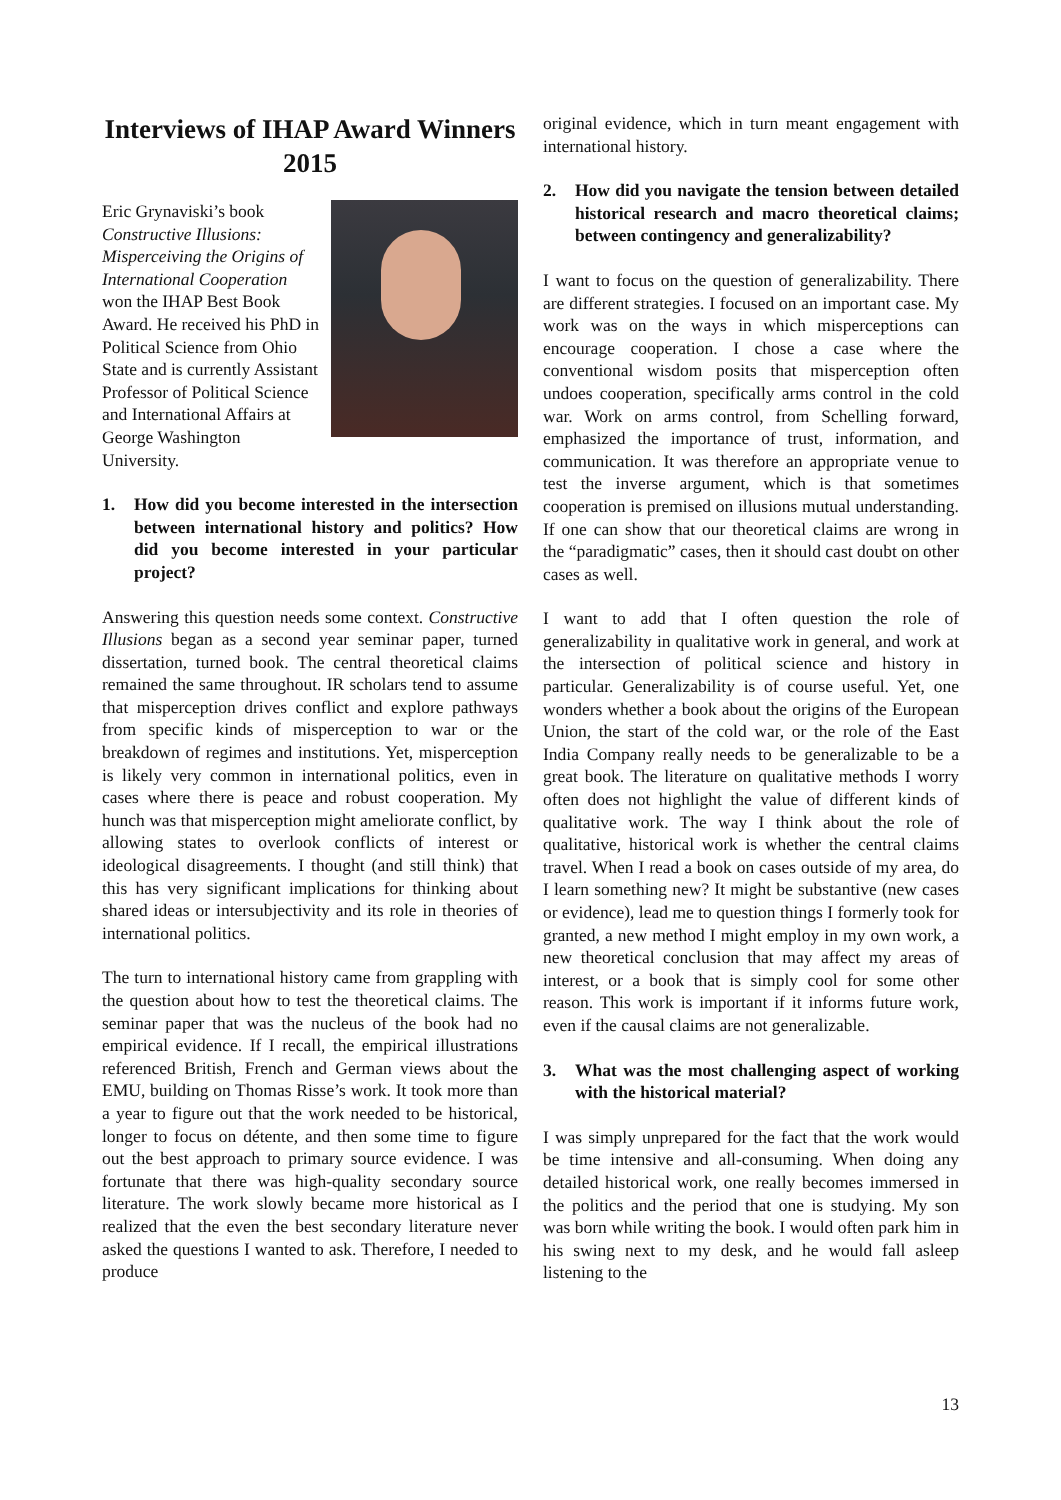Interviews of IHAP Award Winners 2015
Eric Grynaviski’s book Constructive Illusions: Misperceiving the Origins of International Cooperation won the IHAP Best Book Award. He received his PhD in Political Science from Ohio State and is currently Assistant Professor of Political Science and International Affairs at George Washington University.
1. How did you become interested in the intersection between international history and politics? How did you become interested in your particular project?
Answering this question needs some context. Constructive Illusions began as a second year seminar paper, turned dissertation, turned book. The central theoretical claims remained the same throughout. IR scholars tend to assume that misperception drives conflict and explore pathways from specific kinds of misperception to war or the breakdown of regimes and institutions. Yet, misperception is likely very common in international politics, even in cases where there is peace and robust cooperation. My hunch was that misperception might ameliorate conflict, by allowing states to overlook conflicts of interest or ideological disagreements. I thought (and still think) that this has very significant implications for thinking about shared ideas or intersubjectivity and its role in theories of international politics.
The turn to international history came from grappling with the question about how to test the theoretical claims. The seminar paper that was the nucleus of the book had no empirical evidence. If I recall, the empirical illustrations referenced British, French and German views about the EMU, building on Thomas Risse’s work. It took more than a year to figure out that the work needed to be historical, longer to focus on détente, and then some time to figure out the best approach to primary source evidence. I was fortunate that there was high-quality secondary source literature. The work slowly became more historical as I realized that the even the best secondary literature never asked the questions I wanted to ask. Therefore, I needed to produce
original evidence, which in turn meant engagement with international history.
2. How did you navigate the tension between detailed historical research and macro theoretical claims; between contingency and generalizability?
I want to focus on the question of generalizability. There are different strategies. I focused on an important case. My work was on the ways in which misperceptions can encourage cooperation. I chose a case where the conventional wisdom posits that misperception often undoes cooperation, specifically arms control in the cold war. Work on arms control, from Schelling forward, emphasized the importance of trust, information, and communication. It was therefore an appropriate venue to test the inverse argument, which is that sometimes cooperation is premised on illusions mutual understanding. If one can show that our theoretical claims are wrong in the “paradigmatic” cases, then it should cast doubt on other cases as well.
I want to add that I often question the role of generalizability in qualitative work in general, and work at the intersection of political science and history in particular. Generalizability is of course useful. Yet, one wonders whether a book about the origins of the European Union, the start of the cold war, or the role of the East India Company really needs to be generalizable to be a great book. The literature on qualitative methods I worry often does not highlight the value of different kinds of qualitative work. The way I think about the role of qualitative, historical work is whether the central claims travel. When I read a book on cases outside of my area, do I learn something new? It might be substantive (new cases or evidence), lead me to question things I formerly took for granted, a new method I might employ in my own work, a new theoretical conclusion that may affect my areas of interest, or a book that is simply cool for some other reason. This work is important if it informs future work, even if the causal claims are not generalizable.
3. What was the most challenging aspect of working with the historical material?
I was simply unprepared for the fact that the work would be time intensive and all-consuming. When doing any detailed historical work, one really becomes immersed in the politics and the period that one is studying. My son was born while writing the book. I would often park him in his swing next to my desk, and he would fall asleep listening to the
13